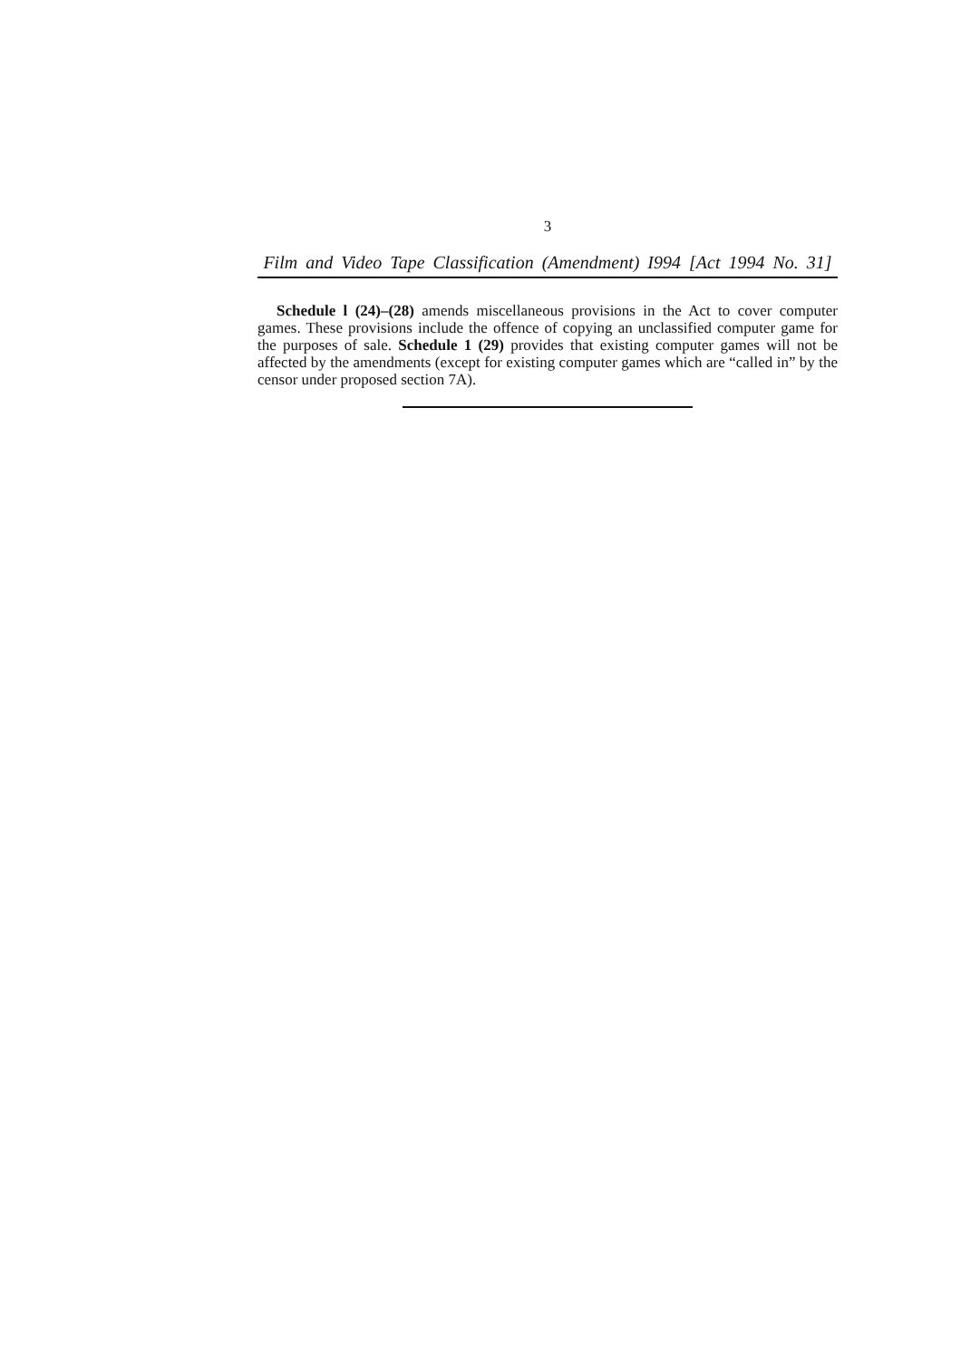3
Film and Video Tape Classification (Amendment) I994 [Act 1994 No. 31]
Schedule l (24)–(28) amends miscellaneous provisions in the Act to cover computer games. These provisions include the offence of copying an unclassified computer game for the purposes of sale. Schedule 1 (29) provides that existing computer games will not be affected by the amendments (except for existing computer games which are “called in” by the censor under proposed section 7A).